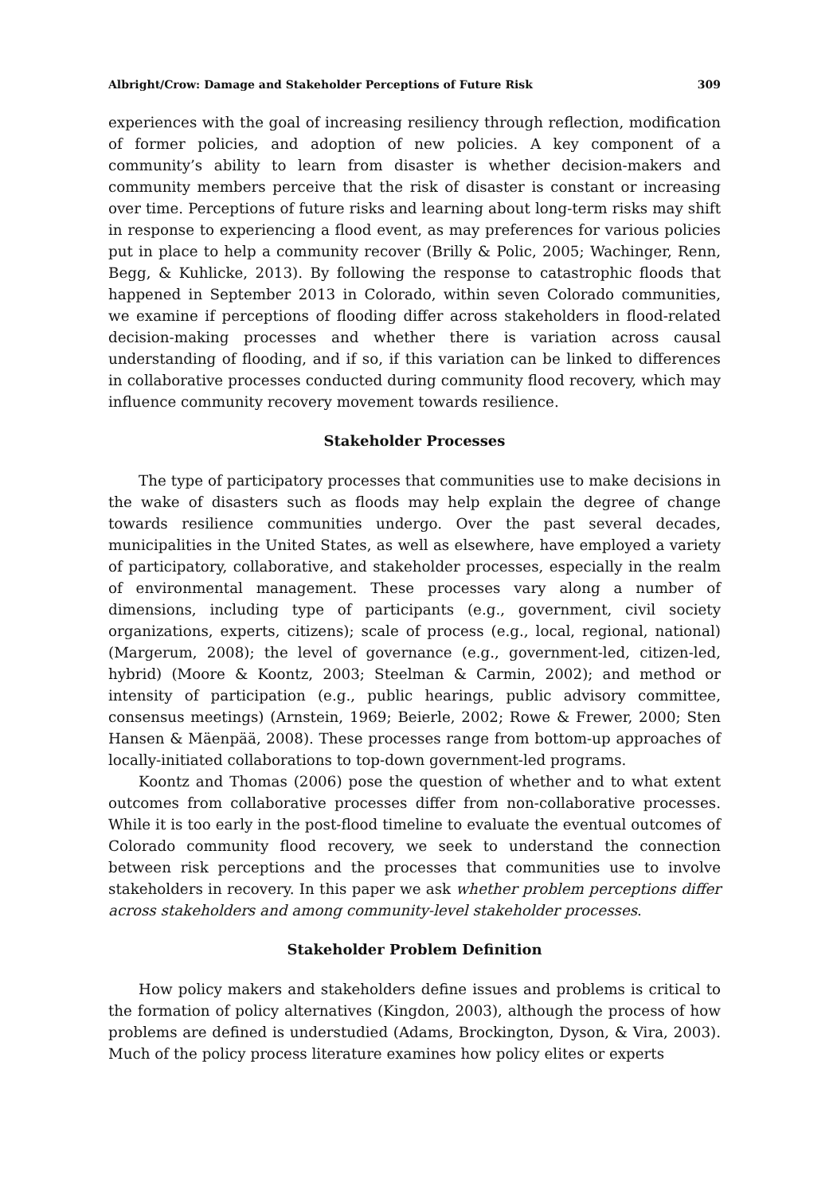Albright/Crow: Damage and Stakeholder Perceptions of Future Risk 309
experiences with the goal of increasing resiliency through reflection, modification of former policies, and adoption of new policies. A key component of a community’s ability to learn from disaster is whether decision-makers and community members perceive that the risk of disaster is constant or increasing over time. Perceptions of future risks and learning about long-term risks may shift in response to experiencing a flood event, as may preferences for various policies put in place to help a community recover (Brilly & Polic, 2005; Wachinger, Renn, Begg, & Kuhlicke, 2013). By following the response to catastrophic floods that happened in September 2013 in Colorado, within seven Colorado communities, we examine if perceptions of flooding differ across stakeholders in flood-related decision-making processes and whether there is variation across causal understanding of flooding, and if so, if this variation can be linked to differences in collaborative processes conducted during community flood recovery, which may influence community recovery movement towards resilience.
Stakeholder Processes
The type of participatory processes that communities use to make decisions in the wake of disasters such as floods may help explain the degree of change towards resilience communities undergo. Over the past several decades, municipalities in the United States, as well as elsewhere, have employed a variety of participatory, collaborative, and stakeholder processes, especially in the realm of environmental management. These processes vary along a number of dimensions, including type of participants (e.g., government, civil society organizations, experts, citizens); scale of process (e.g., local, regional, national) (Margerum, 2008); the level of governance (e.g., government-led, citizen-led, hybrid) (Moore & Koontz, 2003; Steelman & Carmin, 2002); and method or intensity of participation (e.g., public hearings, public advisory committee, consensus meetings) (Arnstein, 1969; Beierle, 2002; Rowe & Frewer, 2000; Sten Hansen & Mäenpää, 2008). These processes range from bottom-up approaches of locally-initiated collaborations to top-down government-led programs.
Koontz and Thomas (2006) pose the question of whether and to what extent outcomes from collaborative processes differ from non-collaborative processes. While it is too early in the post-flood timeline to evaluate the eventual outcomes of Colorado community flood recovery, we seek to understand the connection between risk perceptions and the processes that communities use to involve stakeholders in recovery. In this paper we ask whether problem perceptions differ across stakeholders and among community-level stakeholder processes.
Stakeholder Problem Definition
How policy makers and stakeholders define issues and problems is critical to the formation of policy alternatives (Kingdon, 2003), although the process of how problems are defined is understudied (Adams, Brockington, Dyson, & Vira, 2003). Much of the policy process literature examines how policy elites or experts